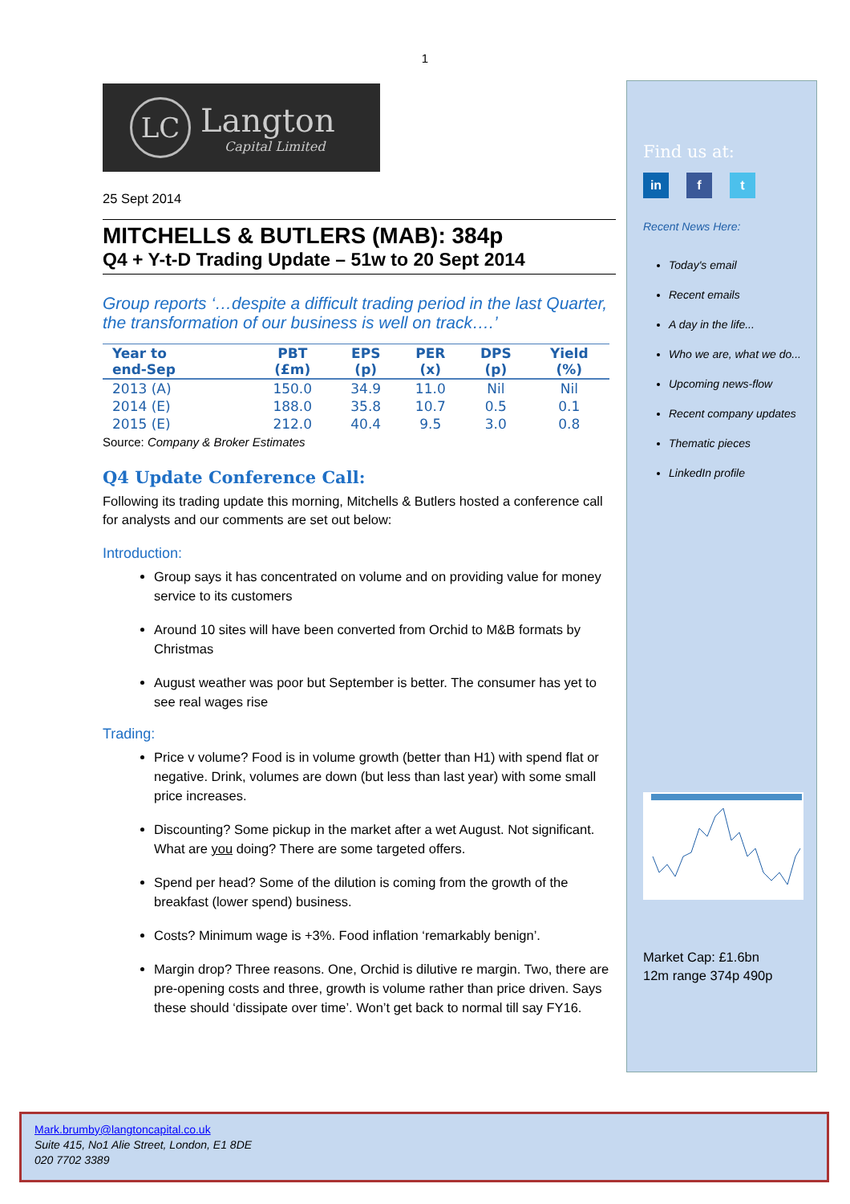1
LC
Langton
Capital Limited
25 Sept 2014
MITCHELLS & BUTLERS (MAB): 384p
Q4 + Y-t-D Trading Update – 51w to 20 Sept 2014
Group reports ‘…despite a difficult trading period in the last Quarter, the transformation of our business is well on track….’
| Year to end-Sep | PBT (£m) | EPS (p) | PER (x) | DPS (p) | Yield (%) |
| --- | --- | --- | --- | --- | --- |
| 2013 (A) | 150.0 | 34.9 | 11.0 | Nil | Nil |
| 2014 (E) | 188.0 | 35.8 | 10.7 | 0.5 | 0.1 |
| 2015 (E) | 212.0 | 40.4 | 9.5 | 3.0 | 0.8 |
Source: Company & Broker Estimates
Q4 Update Conference Call:
Following its trading update this morning, Mitchells & Butlers hosted a conference call for analysts and our comments are set out below:
Introduction:
Group says it has concentrated on volume and on providing value for money service to its customers
Around 10 sites will have been converted from Orchid to M&B formats by Christmas
August weather was poor but September is better. The consumer has yet to see real wages rise
Trading:
Price v volume? Food is in volume growth (better than H1) with spend flat or negative. Drink, volumes are down (but less than last year) with some small price increases.
Discounting? Some pickup in the market after a wet August. Not significant. What are you doing? There are some targeted offers.
Spend per head? Some of the dilution is coming from the growth of the breakfast (lower spend) business.
Costs? Minimum wage is +3%. Food inflation ‘remarkably benign’.
Margin drop? Three reasons. One, Orchid is dilutive re margin. Two, there are pre-opening costs and three, growth is volume rather than price driven. Says these should ‘dissipate over time’. Won’t get back to normal till say FY16.
Find us at:
in f t
Recent News Here:
Today's email
Recent emails
A day in the life...
Who we are, what we do...
Upcoming news-flow
Recent company updates
Thematic pieces
LinkedIn profile
Market Cap: £1.6bn
12m range 374p 490p
Mark.brumby@langtoncapital.co.uk
Suite 415, No1 Alie Street, London, E1 8DE
020 7702 3389